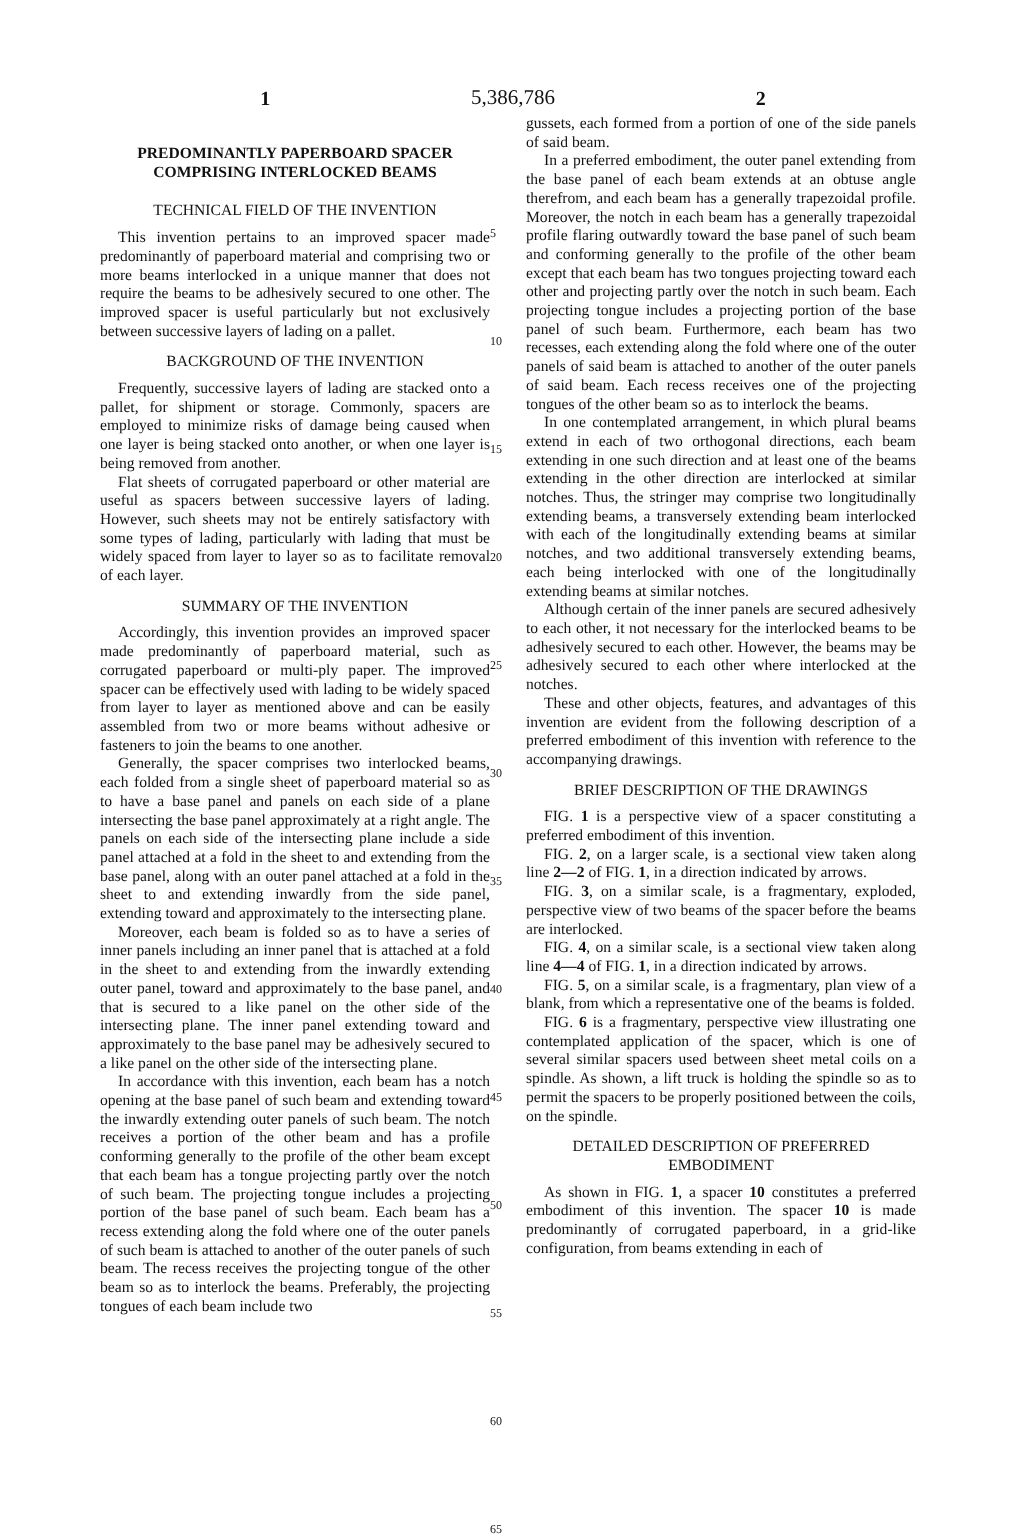1 5,386,786 2
PREDOMINANTLY PAPERBOARD SPACER COMPRISING INTERLOCKED BEAMS
TECHNICAL FIELD OF THE INVENTION
This invention pertains to an improved spacer made predominantly of paperboard material and comprising two or more beams interlocked in a unique manner that does not require the beams to be adhesively secured to one other. The improved spacer is useful particularly but not exclusively between successive layers of lading on a pallet.
BACKGROUND OF THE INVENTION
Frequently, successive layers of lading are stacked onto a pallet, for shipment or storage. Commonly, spacers are employed to minimize risks of damage being caused when one layer is being stacked onto another, or when one layer is being removed from another.
Flat sheets of corrugated paperboard or other material are useful as spacers between successive layers of lading. However, such sheets may not be entirely satisfactory with some types of lading, particularly with lading that must be widely spaced from layer to layer so as to facilitate removal of each layer.
SUMMARY OF THE INVENTION
Accordingly, this invention provides an improved spacer made predominantly of paperboard material, such as corrugated paperboard or multi-ply paper. The improved spacer can be effectively used with lading to be widely spaced from layer to layer as mentioned above and can be easily assembled from two or more beams without adhesive or fasteners to join the beams to one another.
Generally, the spacer comprises two interlocked beams, each folded from a single sheet of paperboard material so as to have a base panel and panels on each side of a plane intersecting the base panel approximately at a right angle. The panels on each side of the intersecting plane include a side panel attached at a fold in the sheet to and extending from the base panel, along with an outer panel attached at a fold in the sheet to and extending inwardly from the side panel, extending toward and approximately to the intersecting plane.
Moreover, each beam is folded so as to have a series of inner panels including an inner panel that is attached at a fold in the sheet to and extending from the inwardly extending outer panel, toward and approximately to the base panel, and that is secured to a like panel on the other side of the intersecting plane. The inner panel extending toward and approximately to the base panel may be adhesively secured to a like panel on the other side of the intersecting plane.
In accordance with this invention, each beam has a notch opening at the base panel of such beam and extending toward the inwardly extending outer panels of such beam. The notch receives a portion of the other beam and has a profile conforming generally to the profile of the other beam except that each beam has a tongue projecting partly over the notch of such beam. The projecting tongue includes a projecting portion of the base panel of such beam. Each beam has a recess extending along the fold where one of the outer panels of such beam is attached to another of the outer panels of such beam. The recess receives the projecting tongue of the other beam so as to interlock the beams. Preferably, the projecting tongues of each beam include two
5
10
15
20
25
30
35
40
45
50
55
60
65
gussets, each formed from a portion of one of the side panels of said beam.
In a preferred embodiment, the outer panel extending from the base panel of each beam extends at an obtuse angle therefrom, and each beam has a generally trapezoidal profile. Moreover, the notch in each beam has a generally trapezoidal profile flaring outwardly toward the base panel of such beam and conforming generally to the profile of the other beam except that each beam has two tongues projecting toward each other and projecting partly over the notch in such beam. Each projecting tongue includes a projecting portion of the base panel of such beam. Furthermore, each beam has two recesses, each extending along the fold where one of the outer panels of said beam is attached to another of the outer panels of said beam. Each recess receives one of the projecting tongues of the other beam so as to interlock the beams.
In one contemplated arrangement, in which plural beams extend in each of two orthogonal directions, each beam extending in one such direction and at least one of the beams extending in the other direction are interlocked at similar notches. Thus, the stringer may comprise two longitudinally extending beams, a transversely extending beam interlocked with each of the longitudinally extending beams at similar notches, and two additional transversely extending beams, each being interlocked with one of the longitudinally extending beams at similar notches.
Although certain of the inner panels are secured adhesively to each other, it not necessary for the interlocked beams to be adhesively secured to each other. However, the beams may be adhesively secured to each other where interlocked at the notches.
These and other objects, features, and advantages of this invention are evident from the following description of a preferred embodiment of this invention with reference to the accompanying drawings.
BRIEF DESCRIPTION OF THE DRAWINGS
FIG. 1 is a perspective view of a spacer constituting a preferred embodiment of this invention.
FIG. 2, on a larger scale, is a sectional view taken along line 2—2 of FIG. 1, in a direction indicated by arrows.
FIG. 3, on a similar scale, is a fragmentary, exploded, perspective view of two beams of the spacer before the beams are interlocked.
FIG. 4, on a similar scale, is a sectional view taken along line 4—4 of FIG. 1, in a direction indicated by arrows.
FIG. 5, on a similar scale, is a fragmentary, plan view of a blank, from which a representative one of the beams is folded.
FIG. 6 is a fragmentary, perspective view illustrating one contemplated application of the spacer, which is one of several similar spacers used between sheet metal coils on a spindle. As shown, a lift truck is holding the spindle so as to permit the spacers to be properly positioned between the coils, on the spindle.
DETAILED DESCRIPTION OF PREFERRED EMBODIMENT
As shown in FIG. 1, a spacer 10 constitutes a preferred embodiment of this invention. The spacer 10 is made predominantly of corrugated paperboard, in a grid-like configuration, from beams extending in each of